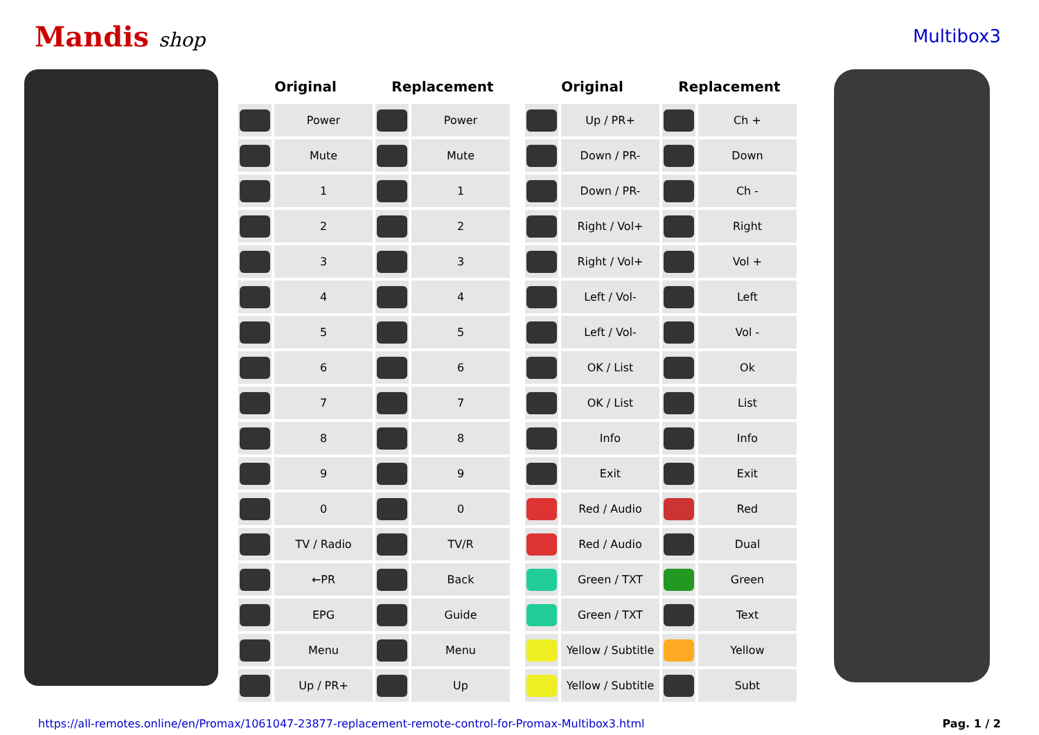Mandis shop Multibox3
| Original | | Replacement | |
| --- | --- | --- | --- |
| | Power | | Power |
| | Mute | | Mute |
| | 1 | | 1 |
| | 2 | | 2 |
| | 3 | | 3 |
| | 4 | | 4 |
| | 5 | | 5 |
| | 6 | | 6 |
| | 7 | | 7 |
| | 8 | | 8 |
| | 9 | | 9 |
| | 0 | | 0 |
| | TV / Radio | | TV/R |
| | ←PR | | Back |
| | EPG | | Guide |
| | Menu | | Menu |
| | Up / PR+ | | Up |
| Original | | Replacement | |
| --- | --- | --- | --- |
| | Up / PR+ | | Ch + |
| | Down / PR- | | Down |
| | Down / PR- | | Ch - |
| | Right / Vol+ | | Right |
| | Right / Vol+ | | Vol + |
| | Left / Vol- | | Left |
| | Left / Vol- | | Vol - |
| | OK / List | | Ok |
| | OK / List | | List |
| | Info | | Info |
| | Exit | | Exit |
| | Red / Audio | | Red |
| | Red / Audio | | Dual |
| | Green / TXT | | Green |
| | Green / TXT | | Text |
| | Yellow / Subtitle | | Yellow |
| | Yellow / Subtitle | | Subt |
https://all-remotes.online/en/Promax/1061047-23877-replacement-remote-control-for-Promax-Multibox3.html Pag. 1 / 2